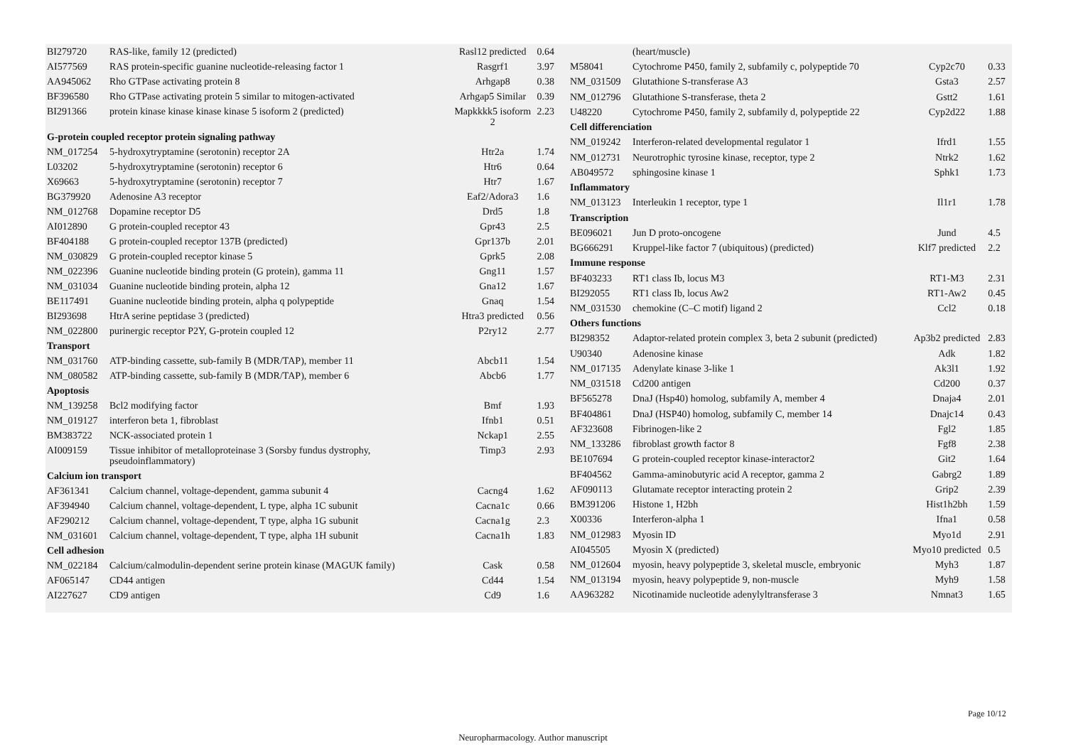| BI279720 | RAS-like, family 12 (predicted) | Rasl12 predicted | 0.64 |
| AI577569 | RAS protein-specific guanine nucleotide-releasing factor 1 | Rasgrf1 | 3.97 |
| AA945062 | Rho GTPase activating protein 8 | Arhgap8 | 0.38 |
| BF396580 | Rho GTPase activating protein 5 similar to mitogen-activated | Arhgap5 Similar | 0.39 |
| BI291366 | protein kinase kinase kinase kinase 5 isoform 2 (predicted) | Mapkkkk5 isoform 2 | 2.23 |
| G-protein coupled receptor protein signaling pathway | | | |
| NM_017254 | 5-hydroxytryptamine (serotonin) receptor 2A | Htr2a | 1.74 |
| L03202 | 5-hydroxytryptamine (serotonin) receptor 6 | Htr6 | 0.64 |
| X69663 | 5-hydroxytryptamine (serotonin) receptor 7 | Htr7 | 1.67 |
| BG379920 | Adenosine A3 receptor | Eaf2/Adora3 | 1.6 |
| NM_012768 | Dopamine receptor D5 | Drd5 | 1.8 |
| AI012890 | G protein-coupled receptor 43 | Gpr43 | 2.5 |
| BF404188 | G protein-coupled receptor 137B (predicted) | Gpr137b | 2.01 |
| NM_030829 | G protein-coupled receptor kinase 5 | Gprk5 | 2.08 |
| NM_022396 | Guanine nucleotide binding protein (G protein), gamma 11 | Gng11 | 1.57 |
| NM_031034 | Guanine nucleotide binding protein, alpha 12 | Gna12 | 1.67 |
| BE117491 | Guanine nucleotide binding protein, alpha q polypeptide | Gnaq | 1.54 |
| BI293698 | HtrA serine peptidase 3 (predicted) | Htra3 predicted | 0.56 |
| NM_022800 | purinergic receptor P2Y, G-protein coupled 12 | P2ry12 | 2.77 |
| Transport | | | |
| NM_031760 | ATP-binding cassette, sub-family B (MDR/TAP), member 11 | Abcb11 | 1.54 |
| NM_080582 | ATP-binding cassette, sub-family B (MDR/TAP), member 6 | Abcb6 | 1.77 |
| Apoptosis | | | |
| NM_139258 | Bcl2 modifying factor | Bmf | 1.93 |
| NM_019127 | interferon beta 1, fibroblast | Ifnb1 | 0.51 |
| BM383722 | NCK-associated protein 1 | Nckap1 | 2.55 |
| AI009159 | Tissue inhibitor of metalloproteinase 3 (Sorsby fundus dystrophy, pseudoinflammatory) | Timp3 | 2.93 |
| Calcium ion transport | | | |
| AF361341 | Calcium channel, voltage-dependent, gamma subunit 4 | Cacng4 | 1.62 |
| AF394940 | Calcium channel, voltage-dependent, L type, alpha 1C subunit | Cacna1c | 0.66 |
| AF290212 | Calcium channel, voltage-dependent, T type, alpha 1G subunit | Cacna1g | 2.3 |
| NM_031601 | Calcium channel, voltage-dependent, T type, alpha 1H subunit | Cacna1h | 1.83 |
| Cell adhesion | | | |
| NM_022184 | Calcium/calmodulin-dependent serine protein kinase (MAGUK family) | Cask | 0.58 |
| AF065147 | CD44 antigen | Cd44 | 1.54 |
| AI227627 | CD9 antigen | Cd9 | 1.6 |
| | (heart/muscle) | | |
| M58041 | Cytochrome P450, family 2, subfamily c, polypeptide 70 | Cyp2c70 | 0.33 |
| NM_031509 | Glutathione S-transferase A3 | Gsta3 | 2.57 |
| NM_012796 | Glutathione S-transferase, theta 2 | Gstt2 | 1.61 |
| U48220 | Cytochrome P450, family 2, subfamily d, polypeptide 22 | Cyp2d22 | 1.88 |
| Cell differenciation | | | |
| NM_019242 | Interferon-related developmental regulator 1 | Ifrd1 | 1.55 |
| NM_012731 | Neurotrophic tyrosine kinase, receptor, type 2 | Ntrk2 | 1.62 |
| AB049572 | sphingosine kinase 1 | Sphk1 | 1.73 |
| Inflammatory | | | |
| NM_013123 | Interleukin 1 receptor, type 1 | Il1r1 | 1.78 |
| Transcription | | | |
| BE096021 | Jun D proto-oncogene | Jund | 4.5 |
| BG666291 | Kruppel-like factor 7 (ubiquitous) (predicted) | Klf7 predicted | 2.2 |
| Immune response | | | |
| BF403233 | RT1 class Ib, locus M3 | RT1-M3 | 2.31 |
| BI292055 | RT1 class Ib, locus Aw2 | RT1-Aw2 | 0.45 |
| NM_031530 | chemokine (C–C motif) ligand 2 | Ccl2 | 0.18 |
| Others functions | | | |
| BI298352 | Adaptor-related protein complex 3, beta 2 subunit (predicted) | Ap3b2 predicted | 2.83 |
| U90340 | Adenosine kinase | Adk | 1.82 |
| NM_017135 | Adenylate kinase 3-like 1 | Ak3l1 | 1.92 |
| NM_031518 | Cd200 antigen | Cd200 | 0.37 |
| BF565278 | DnaJ (Hsp40) homolog, subfamily A, member 4 | Dnaja4 | 2.01 |
| BF404861 | DnaJ (HSP40) homolog, subfamily C, member 14 | Dnajc14 | 0.43 |
| AF323608 | Fibrinogen-like 2 | Fgl2 | 1.85 |
| NM_133286 | fibroblast growth factor 8 | Fgf8 | 2.38 |
| BE107694 | G protein-coupled receptor kinase-interactor2 | Git2 | 1.64 |
| BF404562 | Gamma-aminobutyric acid A receptor, gamma 2 | Gabrg2 | 1.89 |
| AF090113 | Glutamate receptor interacting protein 2 | Grip2 | 2.39 |
| BM391206 | Histone 1, H2bh | Hist1h2bh | 1.59 |
| X00336 | Interferon-alpha 1 | Ifna1 | 0.58 |
| NM_012983 | Myosin ID | Myo1d | 2.91 |
| AI045505 | Myosin X (predicted) | Myo10 predicted | 0.5 |
| NM_012604 | myosin, heavy polypeptide 3, skeletal muscle, embryonic | Myh3 | 1.87 |
| NM_013194 | myosin, heavy polypeptide 9, non-muscle | Myh9 | 1.58 |
| AA963282 | Nicotinamide nucleotide adenylyltransferase 3 | Nmnat3 | 1.65 |
Page 10/12
Neuropharmacology. Author manuscript